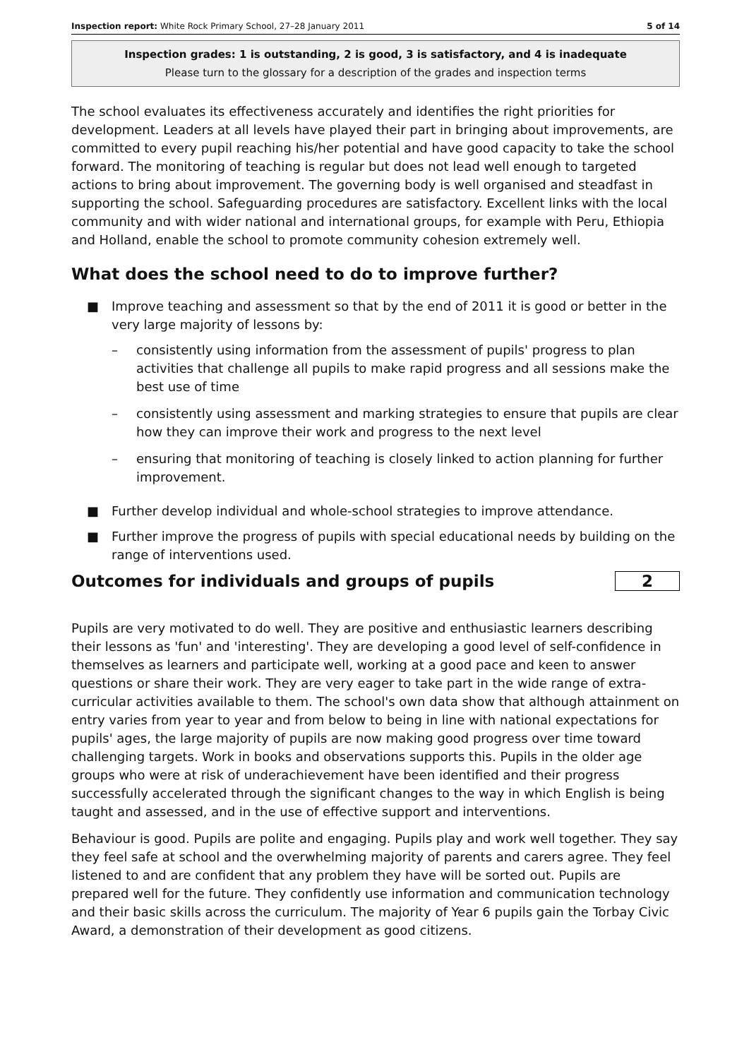Inspection report: White Rock Primary School, 27–28 January 2011 5 of 14
Inspection grades: 1 is outstanding, 2 is good, 3 is satisfactory, and 4 is inadequate
Please turn to the glossary for a description of the grades and inspection terms
The school evaluates its effectiveness accurately and identifies the right priorities for development. Leaders at all levels have played their part in bringing about improvements, are committed to every pupil reaching his/her potential and have good capacity to take the school forward. The monitoring of teaching is regular but does not lead well enough to targeted actions to bring about improvement. The governing body is well organised and steadfast in supporting the school. Safeguarding procedures are satisfactory. Excellent links with the local community and with wider national and international groups, for example with Peru, Ethiopia and Holland, enable the school to promote community cohesion extremely well.
What does the school need to do to improve further?
■ Improve teaching and assessment so that by the end of 2011 it is good or better in the very large majority of lessons by:
– consistently using information from the assessment of pupils' progress to plan activities that challenge all pupils to make rapid progress and all sessions make the best use of time
– consistently using assessment and marking strategies to ensure that pupils are clear how they can improve their work and progress to the next level
– ensuring that monitoring of teaching is closely linked to action planning for further improvement.
■ Further develop individual and whole-school strategies to improve attendance.
■ Further improve the progress of pupils with special educational needs by building on the range of interventions used.
Outcomes for individuals and groups of pupils
2
Pupils are very motivated to do well. They are positive and enthusiastic learners describing their lessons as 'fun' and 'interesting'. They are developing a good level of self-confidence in themselves as learners and participate well, working at a good pace and keen to answer questions or share their work. They are very eager to take part in the wide range of extra-curricular activities available to them. The school's own data show that although attainment on entry varies from year to year and from below to being in line with national expectations for pupils' ages, the large majority of pupils are now making good progress over time toward challenging targets. Work in books and observations supports this. Pupils in the older age groups who were at risk of underachievement have been identified and their progress successfully accelerated through the significant changes to the way in which English is being taught and assessed, and in the use of effective support and interventions.
Behaviour is good. Pupils are polite and engaging. Pupils play and work well together. They say they feel safe at school and the overwhelming majority of parents and carers agree. They feel listened to and are confident that any problem they have will be sorted out. Pupils are prepared well for the future. They confidently use information and communication technology and their basic skills across the curriculum. The majority of Year 6 pupils gain the Torbay Civic Award, a demonstration of their development as good citizens.